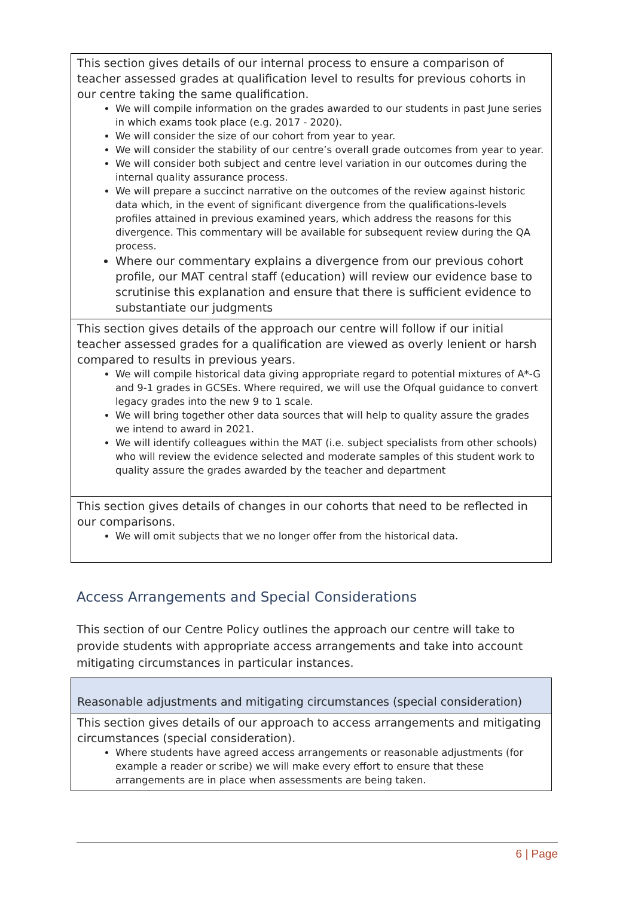| This section gives details of our internal process to ensure a comparison of teacher assessed grades at qualification level to results for previous cohorts in our centre taking the same qualification. We will compile information on the grades awarded to our students in past June series in which exams took place (e.g. 2017 - 2020). We will consider the size of our cohort from year to year. We will consider the stability of our centre’s overall grade outcomes from year to year. We will consider both subject and centre level variation in our outcomes during the internal quality assurance process. We will prepare a succinct narrative on the outcomes of the review against historic data which, in the event of significant divergence from the qualifications-levels profiles attained in previous examined years, which address the reasons for this divergence. This commentary will be available for subsequent review during the QA process. Where our commentary explains a divergence from our previous cohort profile, our MAT central staff (education) will review our evidence base to scrutinise this explanation and ensure that there is sufficient evidence to substantiate our judgments |
| This section gives details of the approach our centre will follow if our initial teacher assessed grades for a qualification are viewed as overly lenient or harsh compared to results in previous years. We will compile historical data giving appropriate regard to potential mixtures of A*-G and 9-1 grades in GCSEs. Where required, we will use the Ofqual guidance to convert legacy grades into the new 9 to 1 scale. We will bring together other data sources that will help to quality assure the grades we intend to award in 2021. We will identify colleagues within the MAT (i.e. subject specialists from other schools) who will review the evidence selected and moderate samples of this student work to quality assure the grades awarded by the teacher and department |
| This section gives details of changes in our cohorts that need to be reflected in our comparisons. We will omit subjects that we no longer offer from the historical data. |
Access Arrangements and Special Considerations
This section of our Centre Policy outlines the approach our centre will take to provide students with appropriate access arrangements and take into account mitigating circumstances in particular instances.
| Reasonable adjustments and mitigating circumstances (special consideration) |
| This section gives details of our approach to access arrangements and mitigating circumstances (special consideration). Where students have agreed access arrangements or reasonable adjustments (for example a reader or scribe) we will make every effort to ensure that these arrangements are in place when assessments are being taken. |
6 | Page